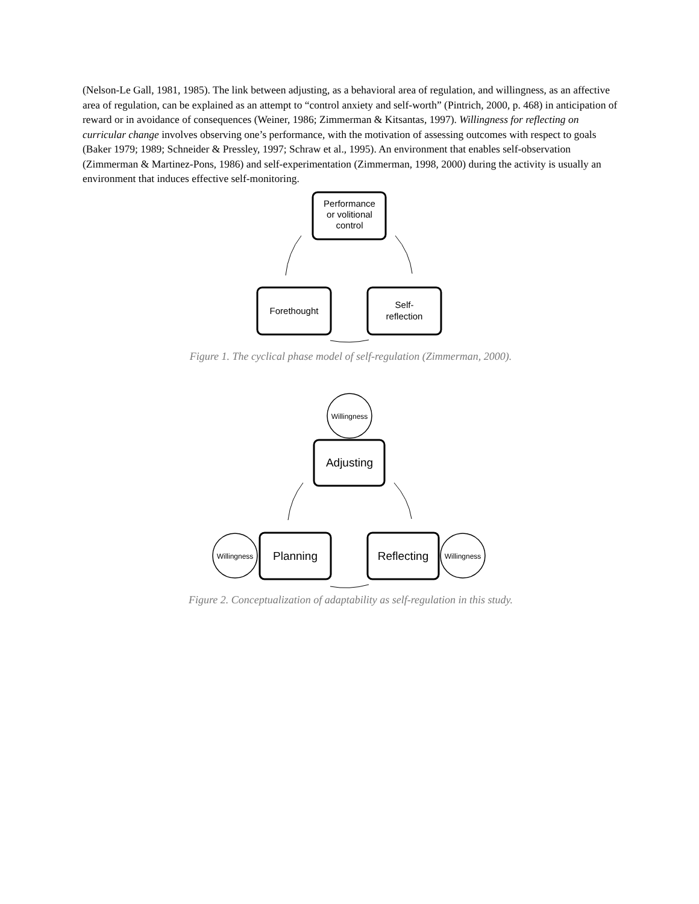(Nelson-Le Gall, 1981, 1985). The link between adjusting, as a behavioral area of regulation, and willingness, as an affective area of regulation, can be explained as an attempt to “control anxiety and self-worth” (Pintrich, 2000, p. 468) in anticipation of reward or in avoidance of consequences (Weiner, 1986; Zimmerman & Kitsantas, 1997). Willingness for reflecting on curricular change involves observing one’s performance, with the motivation of assessing outcomes with respect to goals (Baker 1979; 1989; Schneider & Pressley, 1997; Schraw et al., 1995). An environment that enables self-observation (Zimmerman & Martinez-Pons, 1986) and self-experimentation (Zimmerman, 1998, 2000) during the activity is usually an environment that induces effective self-monitoring.
Performance
or volitional
control
Forethought
Self-
reflection
Figure 1. The cyclical phase model of self-regulation (Zimmerman, 2000).
Willingness
Willingness
Willingness
Adjusting
Planning
Reflecting
Figure 2. Conceptualization of adaptability as self-regulation in this study.